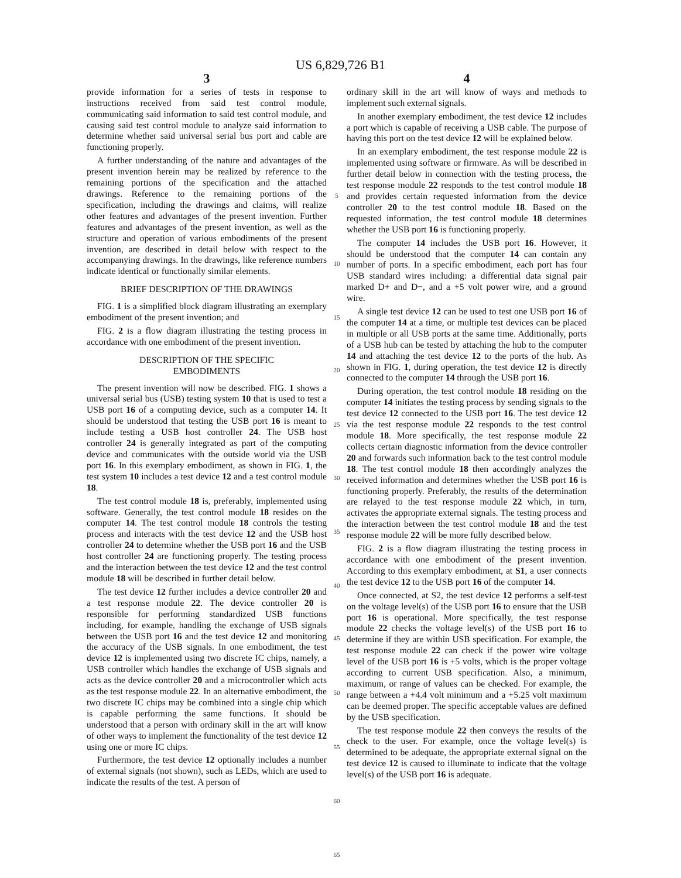US 6,829,726 B1
3
provide information for a series of tests in response to instructions received from said test control module, communicating said information to said test control module, and causing said test control module to analyze said information to determine whether said universal serial bus port and cable are functioning properly.
A further understanding of the nature and advantages of the present invention herein may be realized by reference to the remaining portions of the specification and the attached drawings. Reference to the remaining portions of the specification, including the drawings and claims, will realize other features and advantages of the present invention. Further features and advantages of the present invention, as well as the structure and operation of various embodiments of the present invention, are described in detail below with respect to the accompanying drawings. In the drawings, like reference numbers indicate identical or functionally similar elements.
BRIEF DESCRIPTION OF THE DRAWINGS
FIG. 1 is a simplified block diagram illustrating an exemplary embodiment of the present invention; and
FIG. 2 is a flow diagram illustrating the testing process in accordance with one embodiment of the present invention.
DESCRIPTION OF THE SPECIFIC
EMBODIMENTS
The present invention will now be described. FIG. 1 shows a universal serial bus (USB) testing system 10 that is used to test a USB port 16 of a computing device, such as a computer 14. It should be understood that testing the USB port 16 is meant to include testing a USB host controller 24. The USB host controller 24 is generally integrated as part of the computing device and communicates with the outside world via the USB port 16. In this exemplary embodiment, as shown in FIG. 1, the test system 10 includes a test device 12 and a test control module 18.
The test control module 18 is, preferably, implemented using software. Generally, the test control module 18 resides on the computer 14. The test control module 18 controls the testing process and interacts with the test device 12 and the USB host controller 24 to determine whether the USB port 16 and the USB host controller 24 are functioning properly. The testing process and the interaction between the test device 12 and the test control module 18 will be described in further detail below.
The test device 12 further includes a device controller 20 and a test response module 22. The device controller 20 is responsible for performing standardized USB functions including, for example, handling the exchange of USB signals between the USB port 16 and the test device 12 and monitoring the accuracy of the USB signals. In one embodiment, the test device 12 is implemented using two discrete IC chips, namely, a USB controller which handles the exchange of USB signals and acts as the device controller 20 and a microcontroller which acts as the test response module 22. In an alternative embodiment, the two discrete IC chips may be combined into a single chip which is capable performing the same functions. It should be understood that a person with ordinary skill in the art will know of other ways to implement the functionality of the test device 12 using one or more IC chips.
Furthermore, the test device 12 optionally includes a number of external signals (not shown), such as LEDs, which are used to indicate the results of the test. A person of
5
10
15
20
25
30
35
40
45
50
55
60
65
4
ordinary skill in the art will know of ways and methods to implement such external signals.
In another exemplary embodiment, the test device 12 includes a port which is capable of receiving a USB cable. The purpose of having this port on the test device 12 will be explained below.
In an exemplary embodiment, the test response module 22 is implemented using software or firmware. As will be described in further detail below in connection with the testing process, the test response module 22 responds to the test control module 18 and provides certain requested information from the device controller 20 to the test control module 18. Based on the requested information, the test control module 18 determines whether the USB port 16 is functioning properly.
The computer 14 includes the USB port 16. However, it should be understood that the computer 14 can contain any number of ports. In a specific embodiment, each port has four USB standard wires including: a differential data signal pair marked D+ and D−, and a +5 volt power wire, and a ground wire.
A single test device 12 can be used to test one USB port 16 of the computer 14 at a time, or multiple test devices can be placed in multiple or all USB ports at the same time. Additionally, ports of a USB hub can be tested by attaching the hub to the computer 14 and attaching the test device 12 to the ports of the hub. As shown in FIG. 1, during operation, the test device 12 is directly connected to the computer 14 through the USB port 16.
During operation, the test control module 18 residing on the computer 14 initiates the testing process by sending signals to the test device 12 connected to the USB port 16. The test device 12 via the test response module 22 responds to the test control module 18. More specifically, the test response module 22 collects certain diagnostic information from the device controller 20 and forwards such information back to the test control module 18. The test control module 18 then accordingly analyzes the received information and determines whether the USB port 16 is functioning properly. Preferably, the results of the determination are relayed to the test response module 22 which, in turn, activates the appropriate external signals. The testing process and the interaction between the test control module 18 and the test response module 22 will be more fully described below.
FIG. 2 is a flow diagram illustrating the testing process in accordance with one embodiment of the present invention. According to this exemplary embodiment, at S1, a user connects the test device 12 to the USB port 16 of the computer 14.
Once connected, at S2, the test device 12 performs a self-test on the voltage level(s) of the USB port 16 to ensure that the USB port 16 is operational. More specifically, the test response module 22 checks the voltage level(s) of the USB port 16 to determine if they are within USB specification. For example, the test response module 22 can check if the power wire voltage level of the USB port 16 is +5 volts, which is the proper voltage according to current USB specification. Also, a minimum, maximum, or range of values can be checked. For example, the range between a +4.4 volt minimum and a +5.25 volt maximum can be deemed proper. The specific acceptable values are defined by the USB specification.
The test response module 22 then conveys the results of the check to the user. For example, once the voltage level(s) is determined to be adequate, the appropriate external signal on the test device 12 is caused to illuminate to indicate that the voltage level(s) of the USB port 16 is adequate.